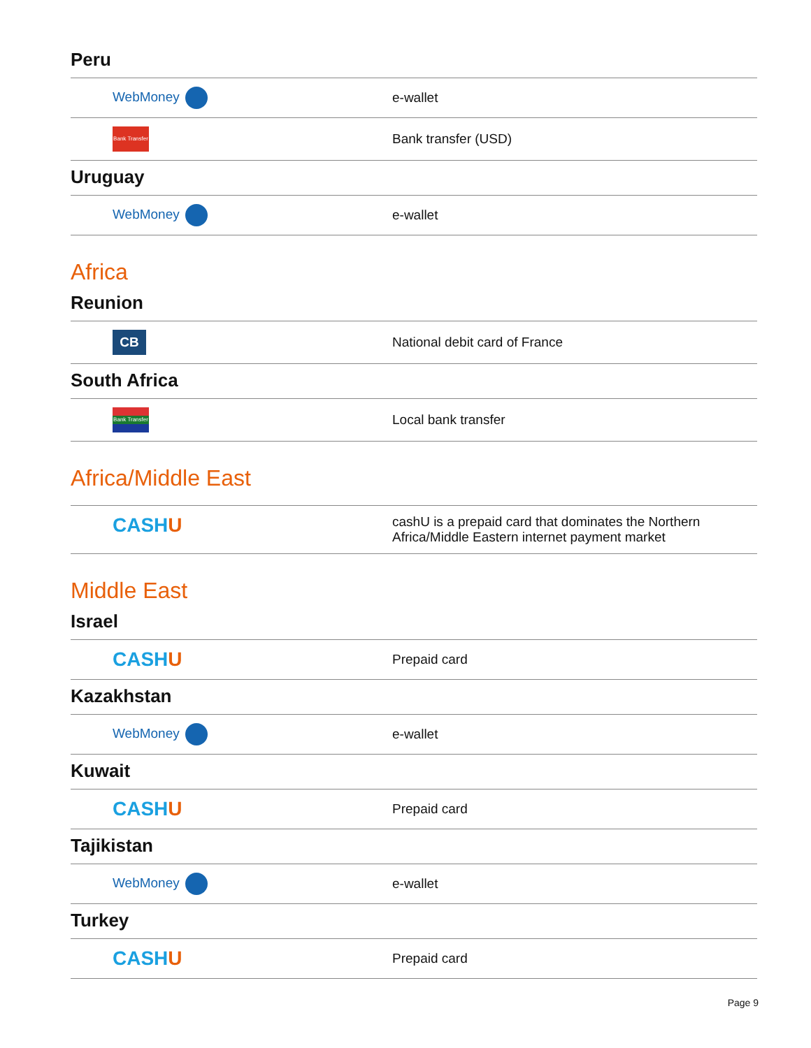Peru
| WebMoney | e-wallet |
| Bank Transfer | Bank transfer (USD) |
Uruguay
| WebMoney | e-wallet |
Africa
Reunion
| CB | National debit card of France |
South Africa
| Bank Transfer | Local bank transfer |
Africa/Middle East
| CASH U | cashU is a prepaid card that dominates the Northern Africa/Middle Eastern internet payment market |
Middle East
Israel
| CASH U | Prepaid card |
Kazakhstan
| WebMoney | e-wallet |
Kuwait
| CASH U | Prepaid card |
Tajikistan
| WebMoney | e-wallet |
Turkey
| CASH U | Prepaid card |
Page 9